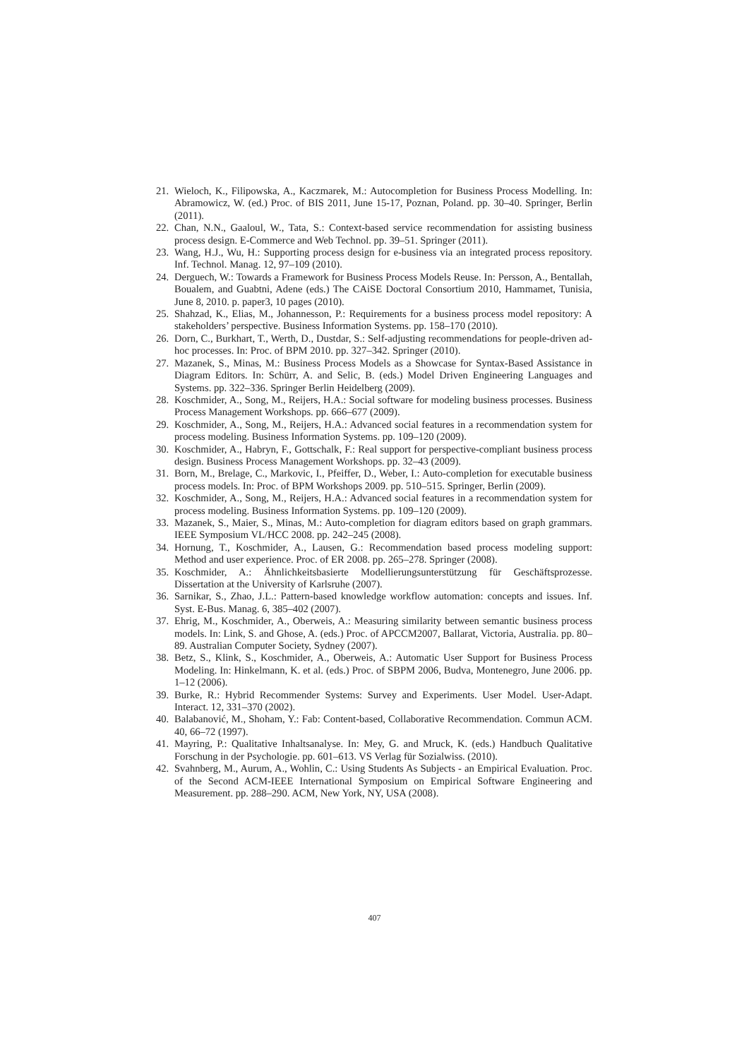21. Wieloch, K., Filipowska, A., Kaczmarek, M.: Autocompletion for Business Process Modelling. In: Abramowicz, W. (ed.) Proc. of BIS 2011, June 15-17, Poznan, Poland. pp. 30–40. Springer, Berlin (2011).
22. Chan, N.N., Gaaloul, W., Tata, S.: Context-based service recommendation for assisting business process design. E-Commerce and Web Technol. pp. 39–51. Springer (2011).
23. Wang, H.J., Wu, H.: Supporting process design for e-business via an integrated process repository. Inf. Technol. Manag. 12, 97–109 (2010).
24. Derguech, W.: Towards a Framework for Business Process Models Reuse. In: Persson, A., Bentallah, Boualem, and Guabtni, Adene (eds.) The CAiSE Doctoral Consortium 2010, Hammamet, Tunisia, June 8, 2010. p. paper3, 10 pages (2010).
25. Shahzad, K., Elias, M., Johannesson, P.: Requirements for a business process model repository: A stakeholders’ perspective. Business Information Systems. pp. 158–170 (2010).
26. Dorn, C., Burkhart, T., Werth, D., Dustdar, S.: Self-adjusting recommendations for people-driven ad-hoc processes. In: Proc. of BPM 2010. pp. 327–342. Springer (2010).
27. Mazanek, S., Minas, M.: Business Process Models as a Showcase for Syntax-Based Assistance in Diagram Editors. In: Schürr, A. and Selic, B. (eds.) Model Driven Engineering Languages and Systems. pp. 322–336. Springer Berlin Heidelberg (2009).
28. Koschmider, A., Song, M., Reijers, H.A.: Social software for modeling business processes. Business Process Management Workshops. pp. 666–677 (2009).
29. Koschmider, A., Song, M., Reijers, H.A.: Advanced social features in a recommendation system for process modeling. Business Information Systems. pp. 109–120 (2009).
30. Koschmider, A., Habryn, F., Gottschalk, F.: Real support for perspective-compliant business process design. Business Process Management Workshops. pp. 32–43 (2009).
31. Born, M., Brelage, C., Markovic, I., Pfeiffer, D., Weber, I.: Auto-completion for executable business process models. In: Proc. of BPM Workshops 2009. pp. 510–515. Springer, Berlin (2009).
32. Koschmider, A., Song, M., Reijers, H.A.: Advanced social features in a recommendation system for process modeling. Business Information Systems. pp. 109–120 (2009).
33. Mazanek, S., Maier, S., Minas, M.: Auto-completion for diagram editors based on graph grammars. IEEE Symposium VL/HCC 2008. pp. 242–245 (2008).
34. Hornung, T., Koschmider, A., Lausen, G.: Recommendation based process modeling support: Method and user experience. Proc. of ER 2008. pp. 265–278. Springer (2008).
35. Koschmider, A.: Ähnlichkeitsbasierte Modellierungsunterstützung für Geschäftsprozesse. Dissertation at the University of Karlsruhe (2007).
36. Sarnikar, S., Zhao, J.L.: Pattern-based knowledge workflow automation: concepts and issues. Inf. Syst. E-Bus. Manag. 6, 385–402 (2007).
37. Ehrig, M., Koschmider, A., Oberweis, A.: Measuring similarity between semantic business process models. In: Link, S. and Ghose, A. (eds.) Proc. of APCCM2007, Ballarat, Victoria, Australia. pp. 80–89. Australian Computer Society, Sydney (2007).
38. Betz, S., Klink, S., Koschmider, A., Oberweis, A.: Automatic User Support for Business Process Modeling. In: Hinkelmann, K. et al. (eds.) Proc. of SBPM 2006, Budva, Montenegro, June 2006. pp. 1–12 (2006).
39. Burke, R.: Hybrid Recommender Systems: Survey and Experiments. User Model. User-Adapt. Interact. 12, 331–370 (2002).
40. Balabanović, M., Shoham, Y.: Fab: Content-based, Collaborative Recommendation. Commun ACM. 40, 66–72 (1997).
41. Mayring, P.: Qualitative Inhaltsanalyse. In: Mey, G. and Mruck, K. (eds.) Handbuch Qualitative Forschung in der Psychologie. pp. 601–613. VS Verlag für Sozialwiss. (2010).
42. Svahnberg, M., Aurum, A., Wohlin, C.: Using Students As Subjects - an Empirical Evaluation. Proc. of the Second ACM-IEEE International Symposium on Empirical Software Engineering and Measurement. pp. 288–290. ACM, New York, NY, USA (2008).
407